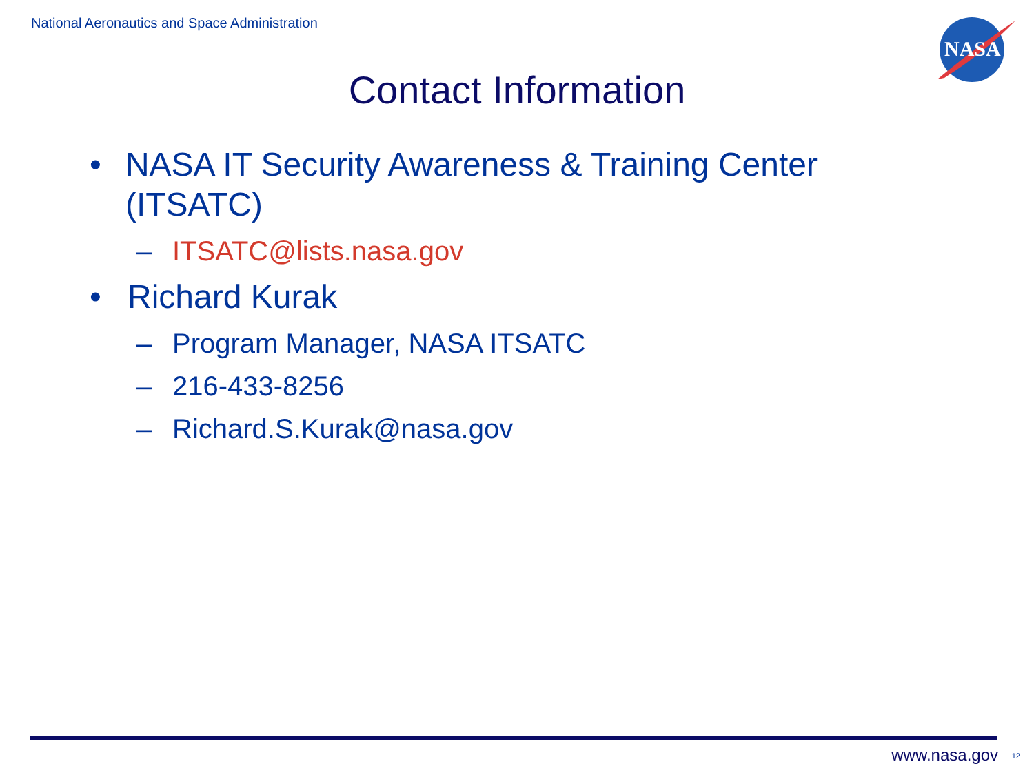National Aeronautics and Space Administration
NASA
Contact Information
• NASA IT Security Awareness & Training Center (ITSATC)
– ITSATC@lists.nasa.gov
• Richard Kurak
– Program Manager, NASA ITSATC
– 216-433-8256
– Richard.S.Kurak@nasa.gov
www.nasa.gov 12